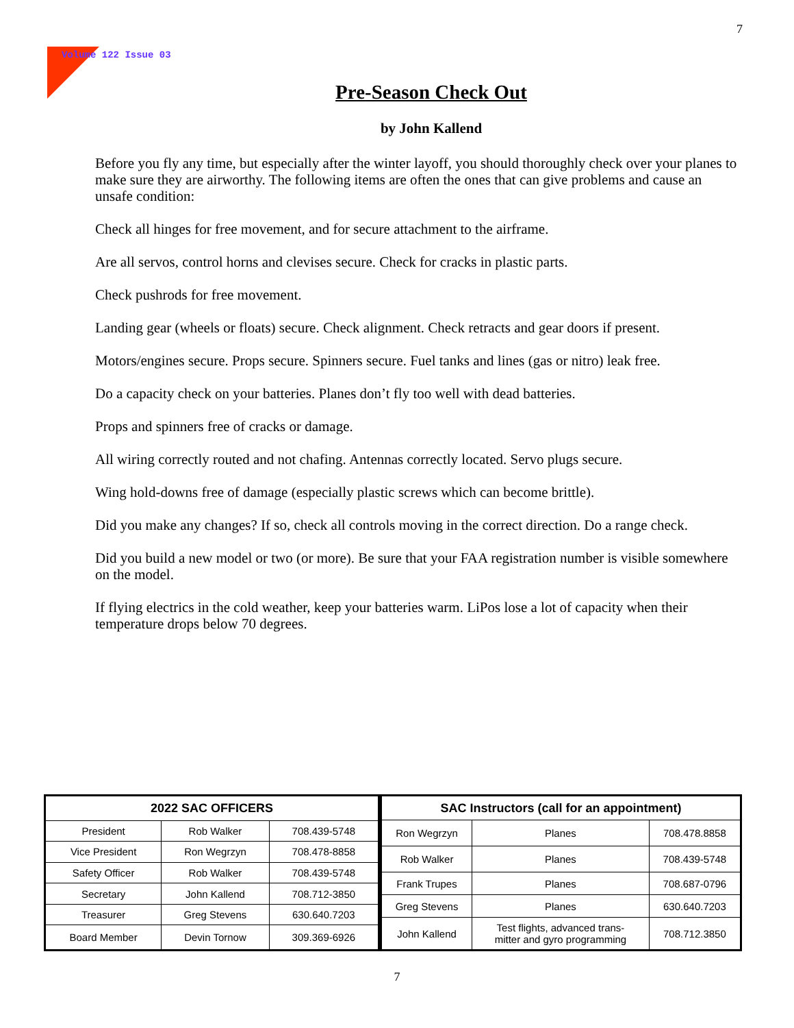7
Volume 122 Issue 03
Pre-Season Check Out
by John Kallend
Before you fly any time, but especially after the winter layoff, you should thoroughly check over your planes to make sure they are airworthy. The following items are often the ones that can give problems and cause an unsafe condition:
Check all hinges for free movement, and for secure attachment to the airframe.
Are all servos, control horns and clevises secure. Check for cracks in plastic parts.
Check pushrods for free movement.
Landing gear (wheels or floats) secure. Check alignment. Check retracts and gear doors if present.
Motors/engines secure. Props secure. Spinners secure. Fuel tanks and lines (gas or nitro) leak free.
Do a capacity check on your batteries. Planes don’t fly too well with dead batteries.
Props and spinners free of cracks or damage.
All wiring correctly routed and not chafing. Antennas correctly located. Servo plugs secure.
Wing hold-downs free of damage (especially plastic screws which can become brittle).
Did you make any changes? If so, check all controls moving in the correct direction. Do a range check.
Did you build a new model or two (or more). Be sure that your FAA registration number is visible somewhere on the model.
If flying electrics in the cold weather, keep your batteries warm. LiPos lose a lot of capacity when their temperature drops below 70 degrees.
| 2022 SAC OFFICERS | | |
| --- | --- | --- |
| President | Rob Walker | 708.439-5748 |
| Vice President | Ron Wegrzyn | 708.478-8858 |
| Safety Officer | Rob Walker | 708.439-5748 |
| Secretary | John Kallend | 708.712-3850 |
| Treasurer | Greg Stevens | 630.640.7203 |
| Board Member | Devin Tornow | 309.369-6926 |
| SAC Instructors (call for an appointment) | | |
| --- | --- | --- |
| Ron Wegrzyn | Planes | 708.478.8858 |
| Rob Walker | Planes | 708.439-5748 |
| Frank Trupes | Planes | 708.687-0796 |
| Greg Stevens | Planes | 630.640.7203 |
| John Kallend | Test flights, advanced trans- mitter and gyro programming | 708.712.3850 |
7